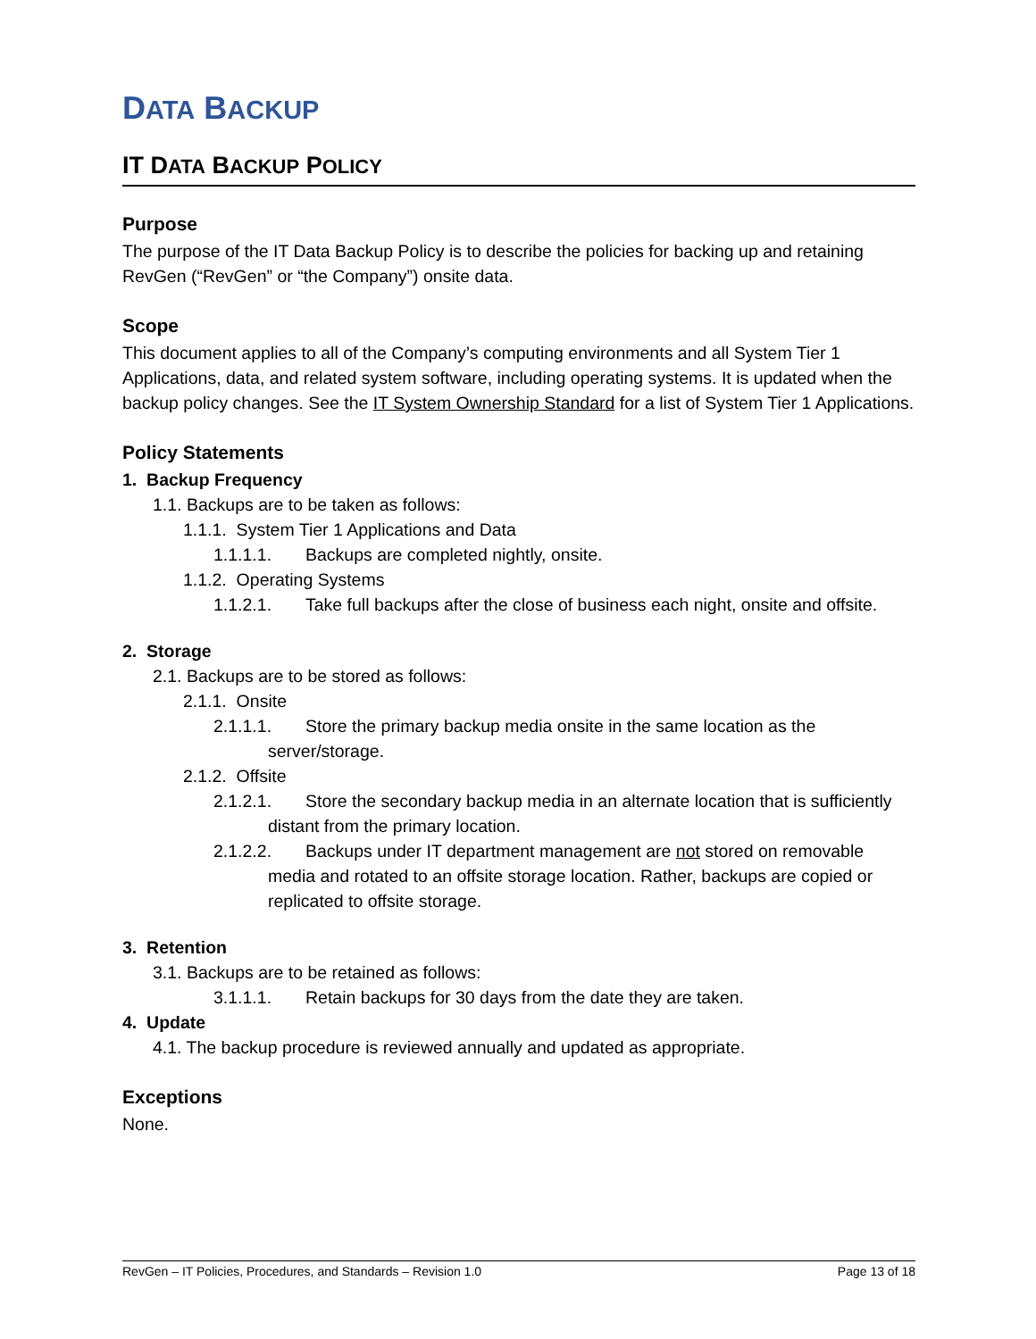DATA BACKUP
IT DATA BACKUP POLICY
Purpose
The purpose of the IT Data Backup Policy is to describe the policies for backing up and retaining RevGen (“RevGen” or “the Company”) onsite data.
Scope
This document applies to all of the Company’s computing environments and all System Tier 1 Applications, data, and related system software, including operating systems. It is updated when the backup policy changes. See the IT System Ownership Standard for a list of System Tier 1 Applications.
Policy Statements
1. Backup Frequency
1.1. Backups are to be taken as follows:
1.1.1. System Tier 1 Applications and Data
1.1.1.1. Backups are completed nightly, onsite.
1.1.2. Operating Systems
1.1.2.1. Take full backups after the close of business each night, onsite and offsite.
2. Storage
2.1. Backups are to be stored as follows:
2.1.1. Onsite
2.1.1.1. Store the primary backup media onsite in the same location as the server/storage.
2.1.2. Offsite
2.1.2.1. Store the secondary backup media in an alternate location that is sufficiently distant from the primary location.
2.1.2.2. Backups under IT department management are not stored on removable media and rotated to an offsite storage location. Rather, backups are copied or replicated to offsite storage.
3. Retention
3.1. Backups are to be retained as follows:
3.1.1.1. Retain backups for 30 days from the date they are taken.
4. Update
4.1. The backup procedure is reviewed annually and updated as appropriate.
Exceptions
None.
RevGen – IT Policies, Procedures, and Standards – Revision 1.0 Page 13 of 18